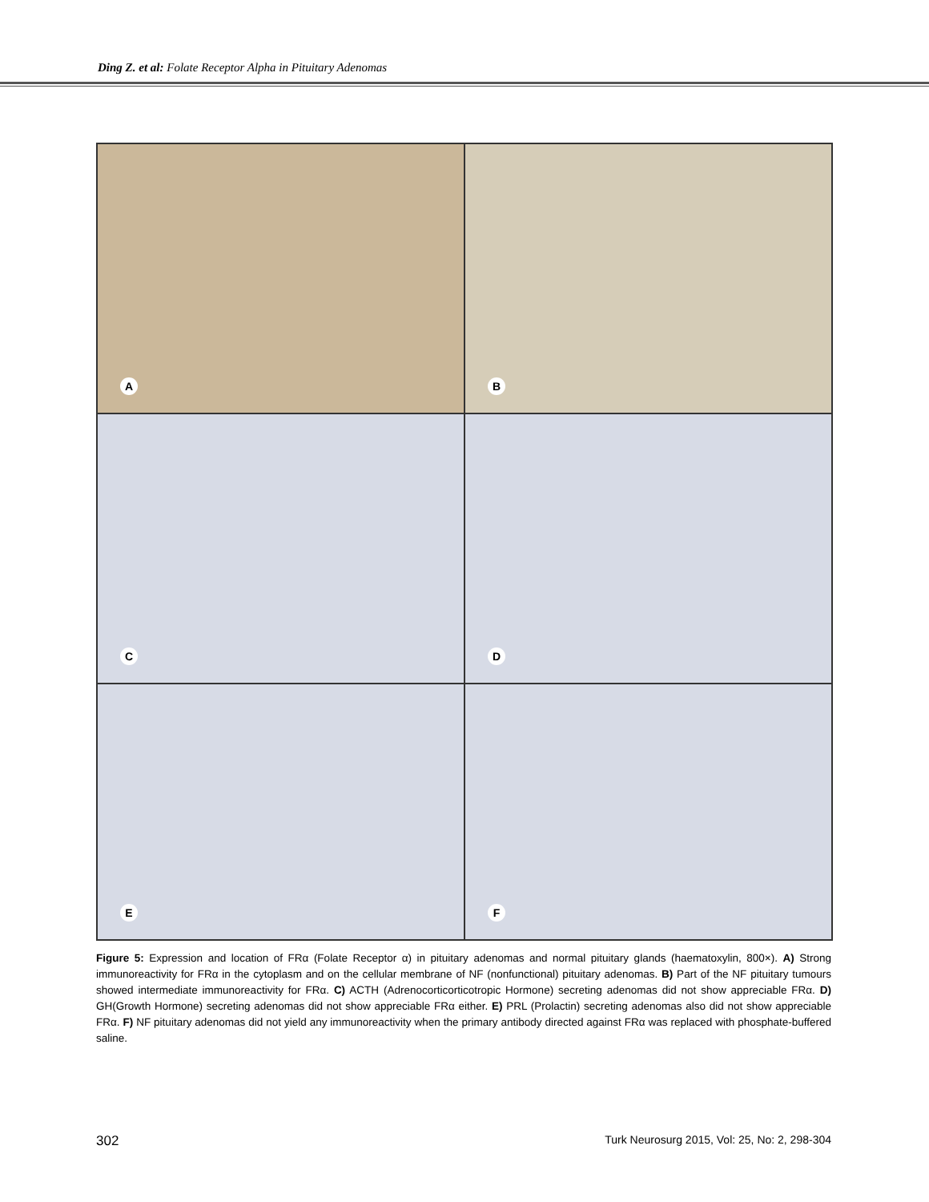Ding Z. et al: Folate Receptor Alpha in Pituitary Adenomas
A
B
C
D
E
F
Figure 5: Expression and location of FRα (Folate Receptor α) in pituitary adenomas and normal pituitary glands (haematoxylin, 800×). A) Strong immunoreactivity for FRα in the cytoplasm and on the cellular membrane of NF (nonfunctional) pituitary adenomas. B) Part of the NF pituitary tumours showed intermediate immunoreactivity for FRα. C) ACTH (Adrenocorticorticotropic Hormone) secreting adenomas did not show appreciable FRα. D) GH(Growth Hormone) secreting adenomas did not show appreciable FRα either. E) PRL (Prolactin) secreting adenomas also did not show appreciable FRα. F) NF pituitary adenomas did not yield any immunoreactivity when the primary antibody directed against FRα was replaced with phosphate-buffered saline.
302 Turk Neurosurg 2015, Vol: 25, No: 2, 298-304